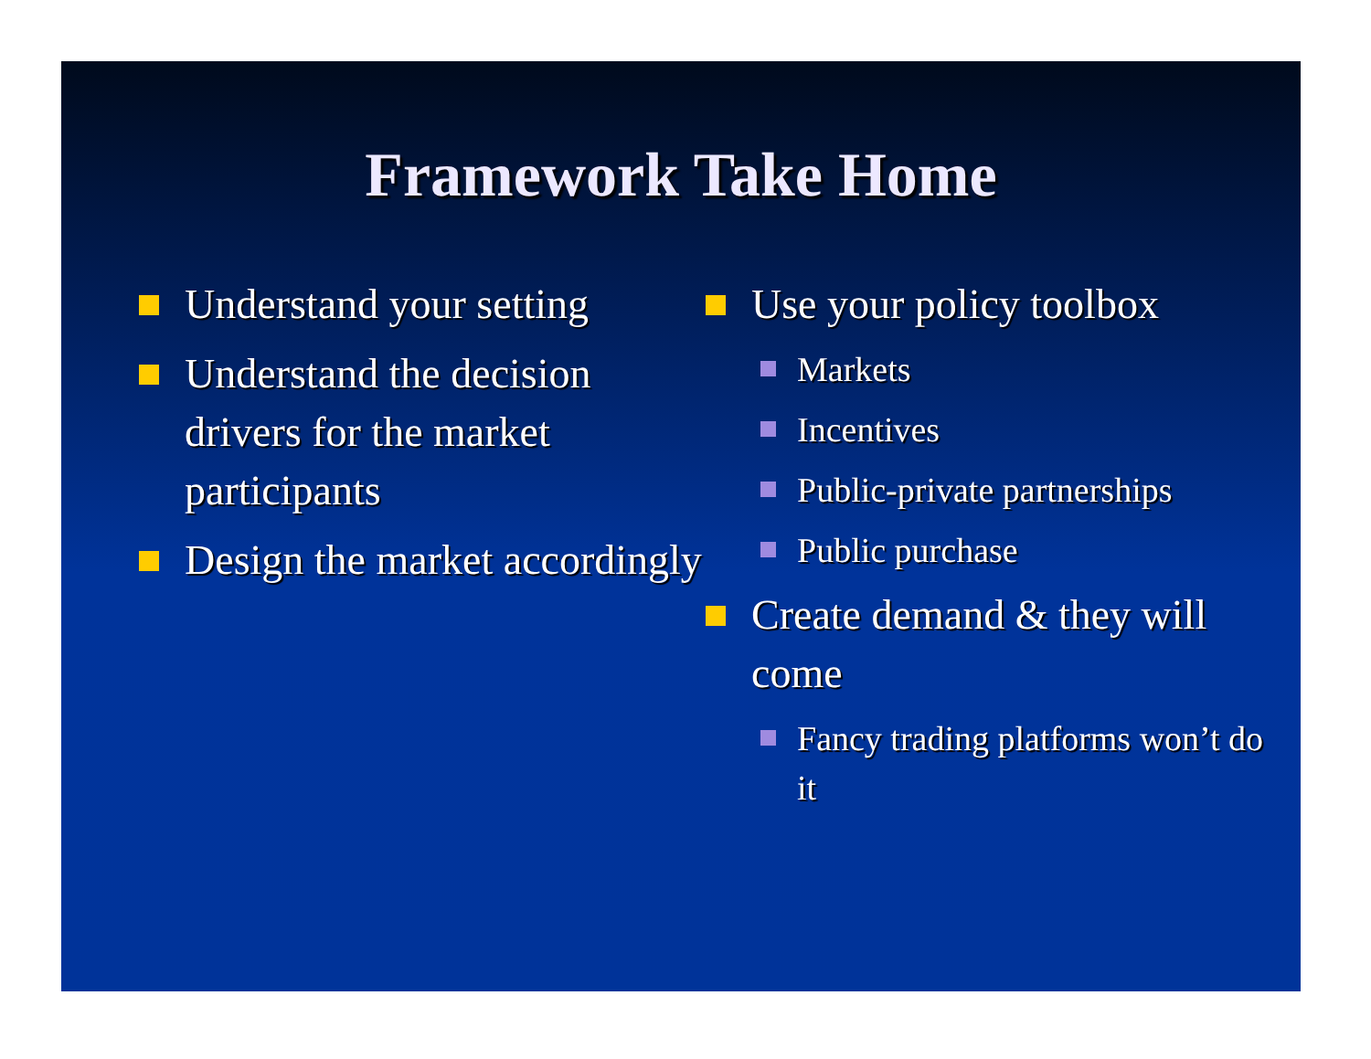Framework Take Home
Understand your setting
Understand the decision drivers for the market participants
Design the market accordingly
Use your policy toolbox
Markets
Incentives
Public-private partnerships
Public purchase
Create demand & they will come
Fancy trading platforms won’t do it